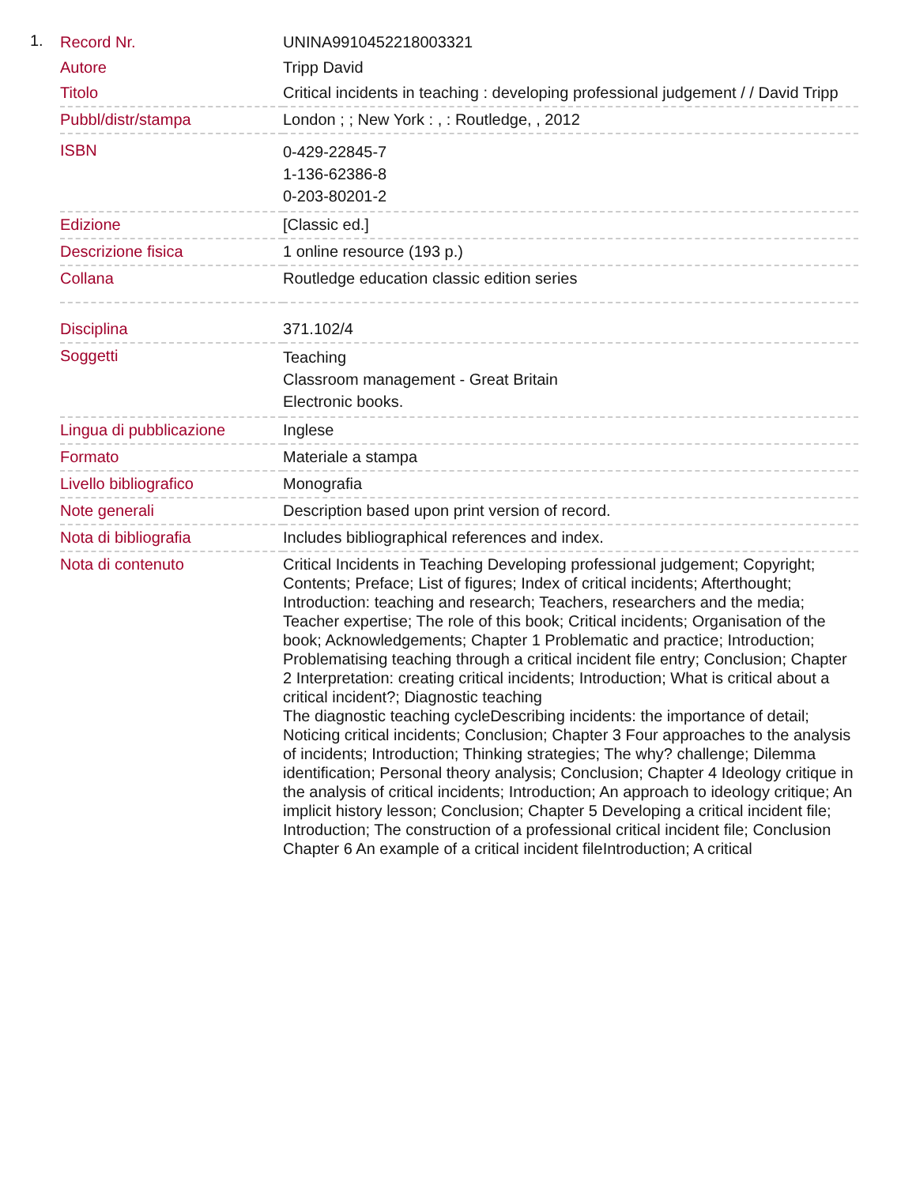1.
| Record Nr. | UNINA9910452218003321 |
| Autore | Tripp David |
| Titolo | Critical incidents in teaching : developing professional judgement / / David Tripp |
| Pubbl/distr/stampa | London ; ; New York : , : Routledge, , 2012 |
| ISBN | 0-429-22845-7 1-136-62386-8 0-203-80201-2 |
| Edizione | [Classic ed.] |
| Descrizione fisica | 1 online resource (193 p.) |
| Collana | Routledge education classic edition series |
| Disciplina | 371.102/4 |
| Soggetti | Teaching Classroom management - Great Britain Electronic books. |
| Lingua di pubblicazione | Inglese |
| Formato | Materiale a stampa |
| Livello bibliografico | Monografia |
| Note generali | Description based upon print version of record. |
| Nota di bibliografia | Includes bibliographical references and index. |
| Nota di contenuto | Critical Incidents in Teaching Developing professional judgement; Copyright; Contents; Preface; List of figures; Index of critical incidents; Afterthought; Introduction: teaching and research; Teachers, researchers and the media; Teacher expertise; The role of this book; Critical incidents; Organisation of the book; Acknowledgements; Chapter 1 Problematic and practice; Introduction; Problematising teaching through a critical incident file entry; Conclusion; Chapter 2 Interpretation: creating critical incidents; Introduction; What is critical about a critical incident?; Diagnostic teaching The diagnostic teaching cycleDescribing incidents: the importance of detail; Noticing critical incidents; Conclusion; Chapter 3 Four approaches to the analysis of incidents; Introduction; Thinking strategies; The why? challenge; Dilemma identification; Personal theory analysis; Conclusion; Chapter 4 Ideology critique in the analysis of critical incidents; Introduction; An approach to ideology critique; An implicit history lesson; Conclusion; Chapter 5 Developing a critical incident file; Introduction; The construction of a professional critical incident file; Conclusion Chapter 6 An example of a critical incident fileIntroduction; A critical |